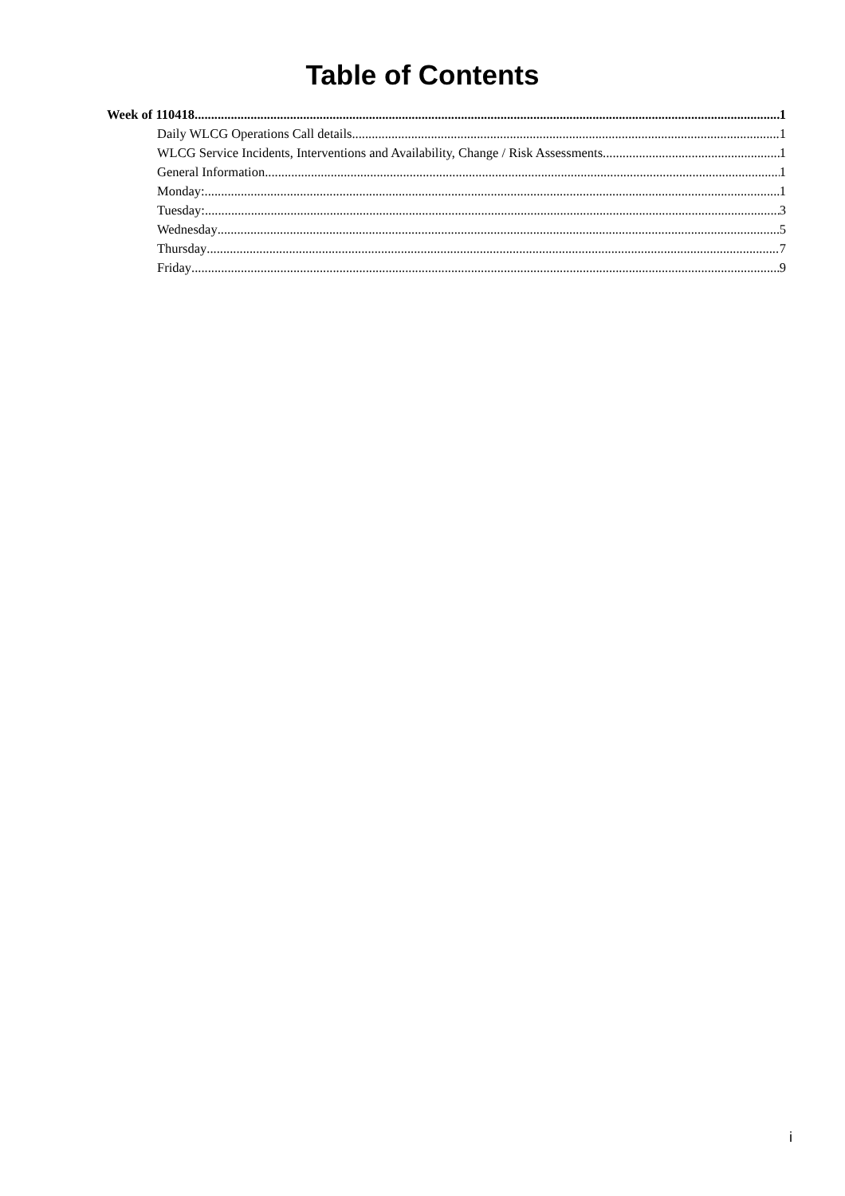Table of Contents
Week of 110418 1
Daily WLCG Operations Call details 1
WLCG Service Incidents, Interventions and Availability, Change / Risk Assessments 1
General Information 1
Monday: 1
Tuesday: 3
Wednesday 5
Thursday 7
Friday 9
i